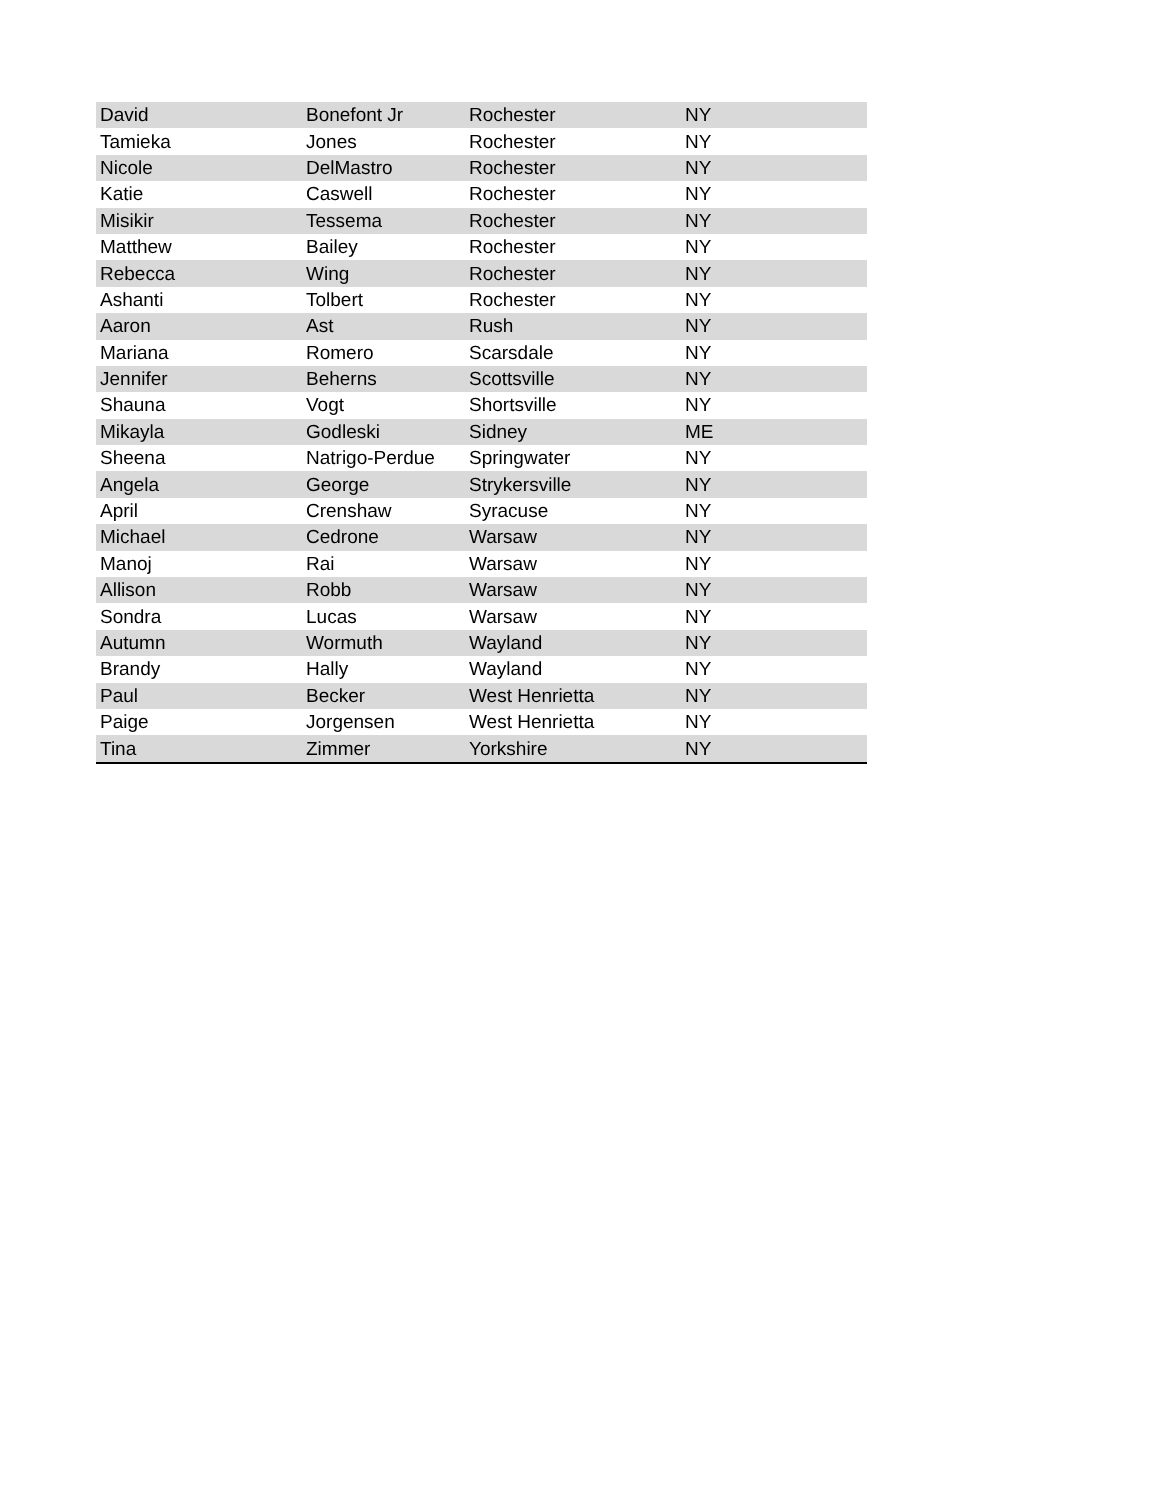| David | Bonefont Jr | Rochester | NY |
| Tamieka | Jones | Rochester | NY |
| Nicole | DelMastro | Rochester | NY |
| Katie | Caswell | Rochester | NY |
| Misikir | Tessema | Rochester | NY |
| Matthew | Bailey | Rochester | NY |
| Rebecca | Wing | Rochester | NY |
| Ashanti | Tolbert | Rochester | NY |
| Aaron | Ast | Rush | NY |
| Mariana | Romero | Scarsdale | NY |
| Jennifer | Beherns | Scottsville | NY |
| Shauna | Vogt | Shortsville | NY |
| Mikayla | Godleski | Sidney | ME |
| Sheena | Natrigo-Perdue | Springwater | NY |
| Angela | George | Strykersville | NY |
| April | Crenshaw | Syracuse | NY |
| Michael | Cedrone | Warsaw | NY |
| Manoj | Rai | Warsaw | NY |
| Allison | Robb | Warsaw | NY |
| Sondra | Lucas | Warsaw | NY |
| Autumn | Wormuth | Wayland | NY |
| Brandy | Hally | Wayland | NY |
| Paul | Becker | West Henrietta | NY |
| Paige | Jorgensen | West Henrietta | NY |
| Tina | Zimmer | Yorkshire | NY |